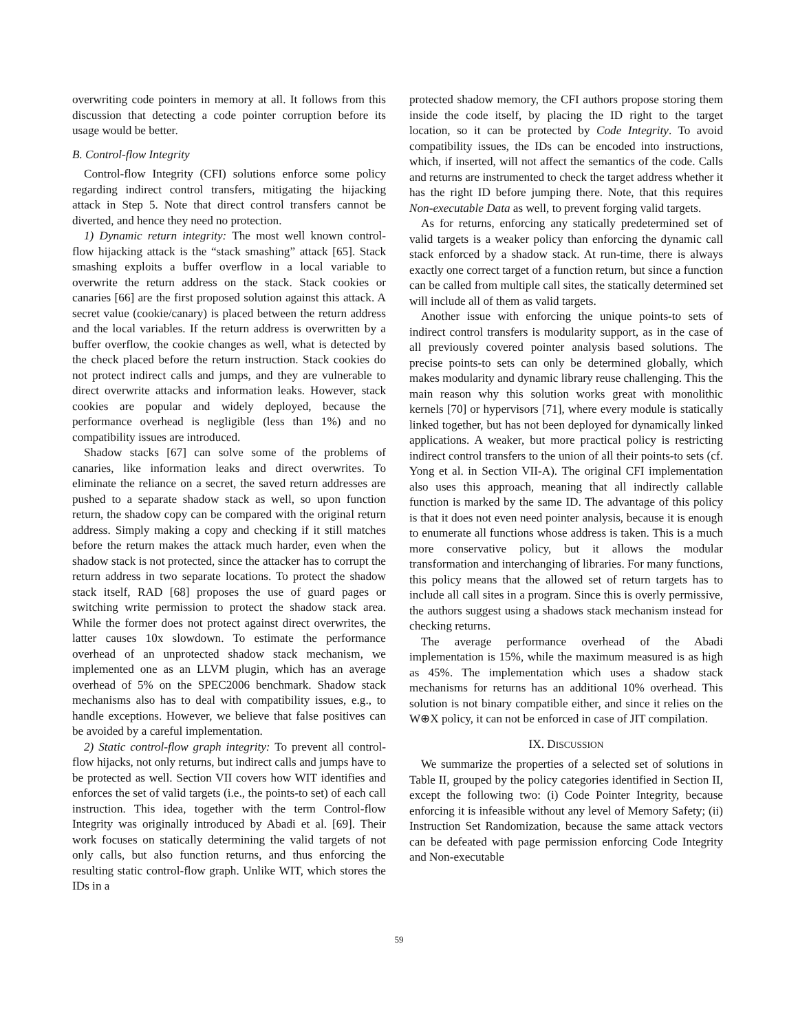overwriting code pointers in memory at all. It follows from this discussion that detecting a code pointer corruption before its usage would be better.
B. Control-flow Integrity
Control-flow Integrity (CFI) solutions enforce some policy regarding indirect control transfers, mitigating the hijacking attack in Step 5. Note that direct control transfers cannot be diverted, and hence they need no protection.
1) Dynamic return integrity: The most well known control-flow hijacking attack is the “stack smashing” attack [65]. Stack smashing exploits a buffer overflow in a local variable to overwrite the return address on the stack. Stack cookies or canaries [66] are the first proposed solution against this attack. A secret value (cookie/canary) is placed between the return address and the local variables. If the return address is overwritten by a buffer overflow, the cookie changes as well, what is detected by the check placed before the return instruction. Stack cookies do not protect indirect calls and jumps, and they are vulnerable to direct overwrite attacks and information leaks. However, stack cookies are popular and widely deployed, because the performance overhead is negligible (less than 1%) and no compatibility issues are introduced.
Shadow stacks [67] can solve some of the problems of canaries, like information leaks and direct overwrites. To eliminate the reliance on a secret, the saved return addresses are pushed to a separate shadow stack as well, so upon function return, the shadow copy can be compared with the original return address. Simply making a copy and checking if it still matches before the return makes the attack much harder, even when the shadow stack is not protected, since the attacker has to corrupt the return address in two separate locations. To protect the shadow stack itself, RAD [68] proposes the use of guard pages or switching write permission to protect the shadow stack area. While the former does not protect against direct overwrites, the latter causes 10x slowdown. To estimate the performance overhead of an unprotected shadow stack mechanism, we implemented one as an LLVM plugin, which has an average overhead of 5% on the SPEC2006 benchmark. Shadow stack mechanisms also has to deal with compatibility issues, e.g., to handle exceptions. However, we believe that false positives can be avoided by a careful implementation.
2) Static control-flow graph integrity: To prevent all control-flow hijacks, not only returns, but indirect calls and jumps have to be protected as well. Section VII covers how WIT identifies and enforces the set of valid targets (i.e., the points-to set) of each call instruction. This idea, together with the term Control-flow Integrity was originally introduced by Abadi et al. [69]. Their work focuses on statically determining the valid targets of not only calls, but also function returns, and thus enforcing the resulting static control-flow graph. Unlike WIT, which stores the IDs in a
protected shadow memory, the CFI authors propose storing them inside the code itself, by placing the ID right to the target location, so it can be protected by Code Integrity. To avoid compatibility issues, the IDs can be encoded into instructions, which, if inserted, will not affect the semantics of the code. Calls and returns are instrumented to check the target address whether it has the right ID before jumping there. Note, that this requires Non-executable Data as well, to prevent forging valid targets.
As for returns, enforcing any statically predetermined set of valid targets is a weaker policy than enforcing the dynamic call stack enforced by a shadow stack. At run-time, there is always exactly one correct target of a function return, but since a function can be called from multiple call sites, the statically determined set will include all of them as valid targets.
Another issue with enforcing the unique points-to sets of indirect control transfers is modularity support, as in the case of all previously covered pointer analysis based solutions. The precise points-to sets can only be determined globally, which makes modularity and dynamic library reuse challenging. This the main reason why this solution works great with monolithic kernels [70] or hypervisors [71], where every module is statically linked together, but has not been deployed for dynamically linked applications. A weaker, but more practical policy is restricting indirect control transfers to the union of all their points-to sets (cf. Yong et al. in Section VII-A). The original CFI implementation also uses this approach, meaning that all indirectly callable function is marked by the same ID. The advantage of this policy is that it does not even need pointer analysis, because it is enough to enumerate all functions whose address is taken. This is a much more conservative policy, but it allows the modular transformation and interchanging of libraries. For many functions, this policy means that the allowed set of return targets has to include all call sites in a program. Since this is overly permissive, the authors suggest using a shadows stack mechanism instead for checking returns.
The average performance overhead of the Abadi implementation is 15%, while the maximum measured is as high as 45%. The implementation which uses a shadow stack mechanisms for returns has an additional 10% overhead. This solution is not binary compatible either, and since it relies on the W⊕X policy, it can not be enforced in case of JIT compilation.
IX. DISCUSSION
We summarize the properties of a selected set of solutions in Table II, grouped by the policy categories identified in Section II, except the following two: (i) Code Pointer Integrity, because enforcing it is infeasible without any level of Memory Safety; (ii) Instruction Set Randomization, because the same attack vectors can be defeated with page permission enforcing Code Integrity and Non-executable
59